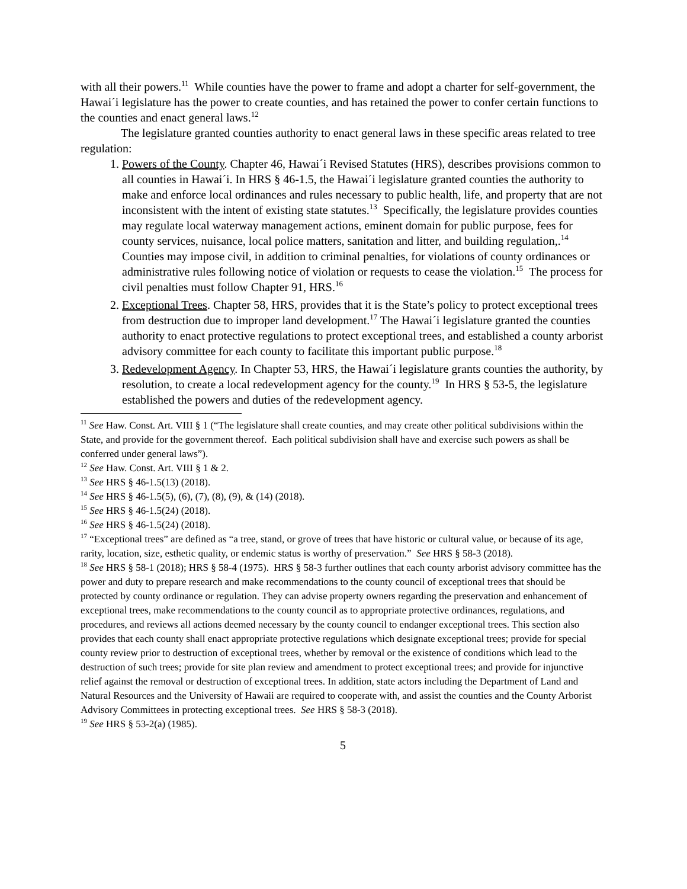with all their powers.<sup>11</sup> While counties have the power to frame and adopt a charter for self-government, the Hawai´i legislature has the power to create counties, and has retained the power to confer certain functions to the counties and enact general laws.<sup>12</sup>
The legislature granted counties authority to enact general laws in these specific areas related to tree regulation:
1. Powers of the County. Chapter 46, Hawai´i Revised Statutes (HRS), describes provisions common to all counties in Hawai´i. In HRS § 46-1.5, the Hawai´i legislature granted counties the authority to make and enforce local ordinances and rules necessary to public health, life, and property that are not inconsistent with the intent of existing state statutes.<sup>13</sup> Specifically, the legislature provides counties may regulate local waterway management actions, eminent domain for public purpose, fees for county services, nuisance, local police matters, sanitation and litter, and building regulation,.<sup>14</sup> Counties may impose civil, in addition to criminal penalties, for violations of county ordinances or administrative rules following notice of violation or requests to cease the violation.<sup>15</sup> The process for civil penalties must follow Chapter 91, HRS.<sup>16</sup>
2. Exceptional Trees. Chapter 58, HRS, provides that it is the State’s policy to protect exceptional trees from destruction due to improper land development.<sup>17</sup> The Hawai´i legislature granted the counties authority to enact protective regulations to protect exceptional trees, and established a county arborist advisory committee for each county to facilitate this important public purpose.<sup>18</sup>
3. Redevelopment Agency. In Chapter 53, HRS, the Hawai´i legislature grants counties the authority, by resolution, to create a local redevelopment agency for the county.<sup>19</sup> In HRS § 53-5, the legislature established the powers and duties of the redevelopment agency.
<sup>11</sup> See Haw. Const. Art. VIII § 1 (“The legislature shall create counties, and may create other political subdivisions within the State, and provide for the government thereof. Each political subdivision shall have and exercise such powers as shall be conferred under general laws”).
<sup>12</sup> See Haw. Const. Art. VIII § 1 & 2.
<sup>13</sup> See HRS § 46-1.5(13) (2018).
<sup>14</sup> See HRS § 46-1.5(5), (6), (7), (8), (9), & (14) (2018).
<sup>15</sup> See HRS § 46-1.5(24) (2018).
<sup>16</sup> See HRS § 46-1.5(24) (2018).
<sup>17</sup> “Exceptional trees” are defined as “a tree, stand, or grove of trees that have historic or cultural value, or because of its age, rarity, location, size, esthetic quality, or endemic status is worthy of preservation.” See HRS § 58-3 (2018).
<sup>18</sup> See HRS § 58-1 (2018); HRS § 58-4 (1975). HRS § 58-3 further outlines that each county arborist advisory committee has the power and duty to prepare research and make recommendations to the county council of exceptional trees that should be protected by county ordinance or regulation. They can advise property owners regarding the preservation and enhancement of exceptional trees, make recommendations to the county council as to appropriate protective ordinances, regulations, and procedures, and reviews all actions deemed necessary by the county council to endanger exceptional trees. This section also provides that each county shall enact appropriate protective regulations which designate exceptional trees; provide for special county review prior to destruction of exceptional trees, whether by removal or the existence of conditions which lead to the destruction of such trees; provide for site plan review and amendment to protect exceptional trees; and provide for injunctive relief against the removal or destruction of exceptional trees. In addition, state actors including the Department of Land and Natural Resources and the University of Hawaii are required to cooperate with, and assist the counties and the County Arborist Advisory Committees in protecting exceptional trees. See HRS § 58-3 (2018).
<sup>19</sup> See HRS § 53-2(a) (1985).
5